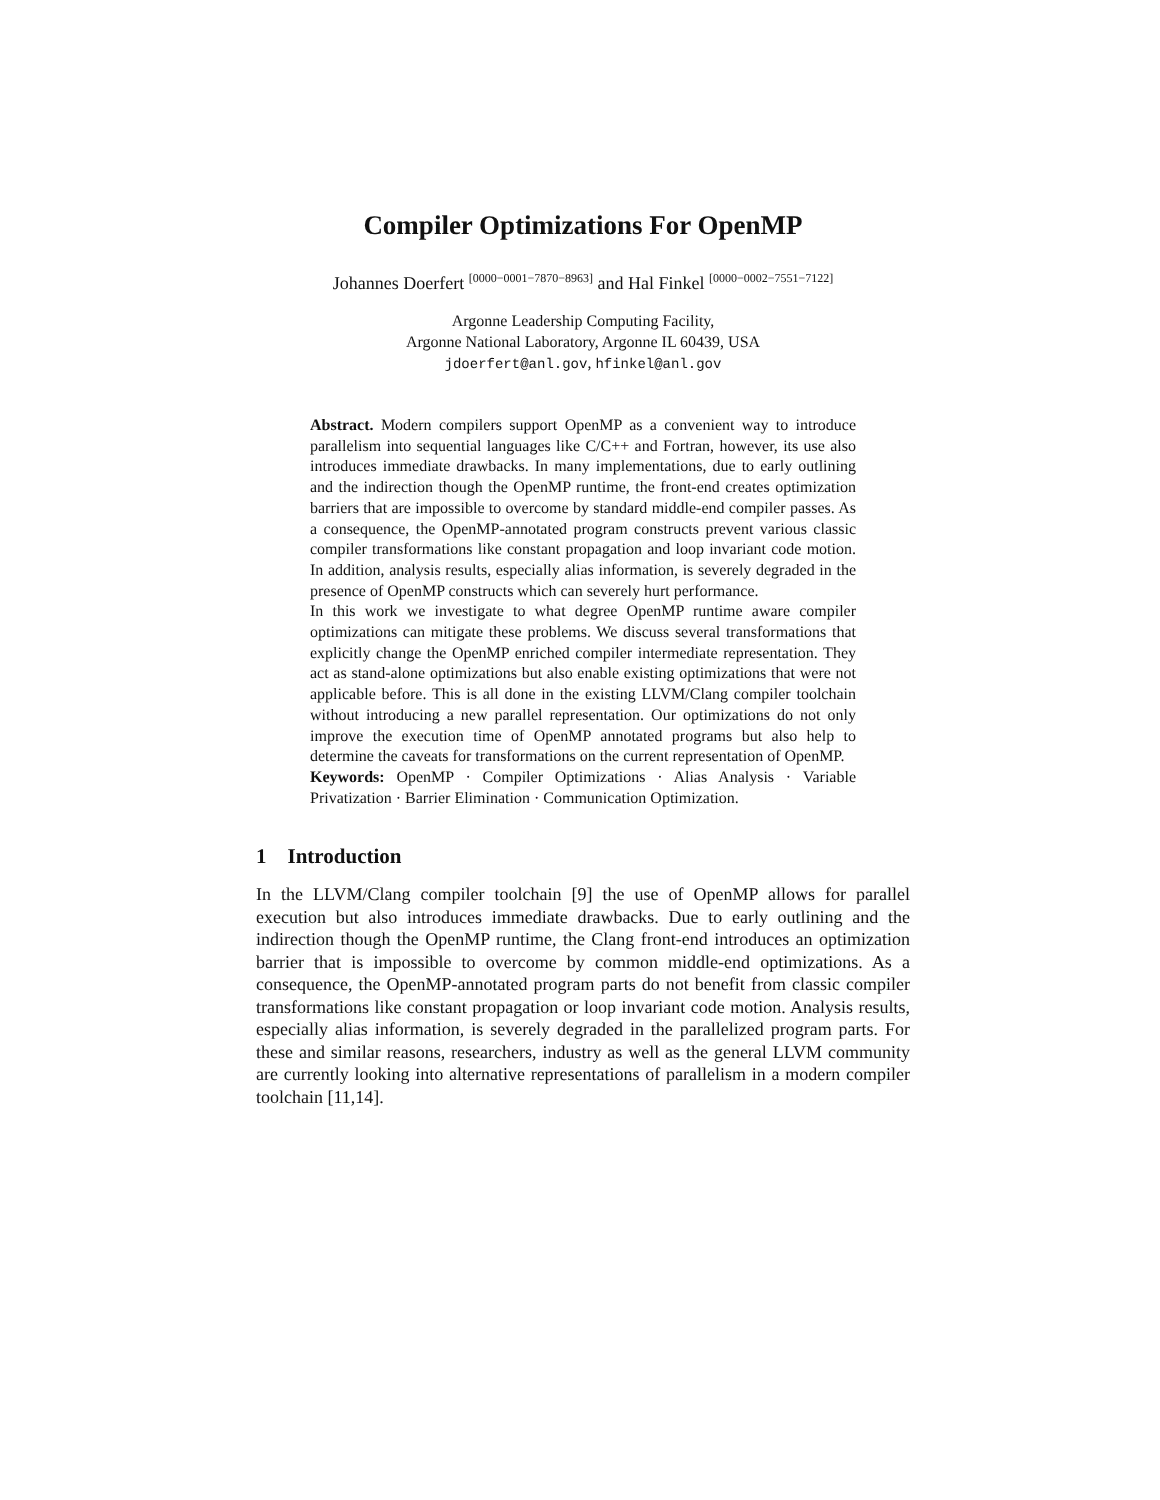Compiler Optimizations For OpenMP
Johannes Doerfert <sup>[0000−0001−7870−8963]</sup> and Hal Finkel <sup>[0000−0002−7551−7122]</sup>
Argonne Leadership Computing Facility,
Argonne National Laboratory, Argonne IL 60439, USA
jdoerfert@anl.gov, hfinkel@anl.gov
Abstract. Modern compilers support OpenMP as a convenient way to introduce parallelism into sequential languages like C/C++ and Fortran, however, its use also introduces immediate drawbacks. In many implementations, due to early outlining and the indirection though the OpenMP runtime, the front-end creates optimization barriers that are impossible to overcome by standard middle-end compiler passes. As a consequence, the OpenMP-annotated program constructs prevent various classic compiler transformations like constant propagation and loop invariant code motion. In addition, analysis results, especially alias information, is severely degraded in the presence of OpenMP constructs which can severely hurt performance.
In this work we investigate to what degree OpenMP runtime aware compiler optimizations can mitigate these problems. We discuss several transformations that explicitly change the OpenMP enriched compiler intermediate representation. They act as stand-alone optimizations but also enable existing optimizations that were not applicable before. This is all done in the existing LLVM/Clang compiler toolchain without introducing a new parallel representation. Our optimizations do not only improve the execution time of OpenMP annotated programs but also help to determine the caveats for transformations on the current representation of OpenMP.
Keywords: OpenMP · Compiler Optimizations · Alias Analysis · Variable Privatization · Barrier Elimination · Communication Optimization.
1 Introduction
In the LLVM/Clang compiler toolchain [9] the use of OpenMP allows for parallel execution but also introduces immediate drawbacks. Due to early outlining and the indirection though the OpenMP runtime, the Clang front-end introduces an optimization barrier that is impossible to overcome by common middle-end optimizations. As a consequence, the OpenMP-annotated program parts do not benefit from classic compiler transformations like constant propagation or loop invariant code motion. Analysis results, especially alias information, is severely degraded in the parallelized program parts. For these and similar reasons, researchers, industry as well as the general LLVM community are currently looking into alternative representations of parallelism in a modern compiler toolchain [11,14].